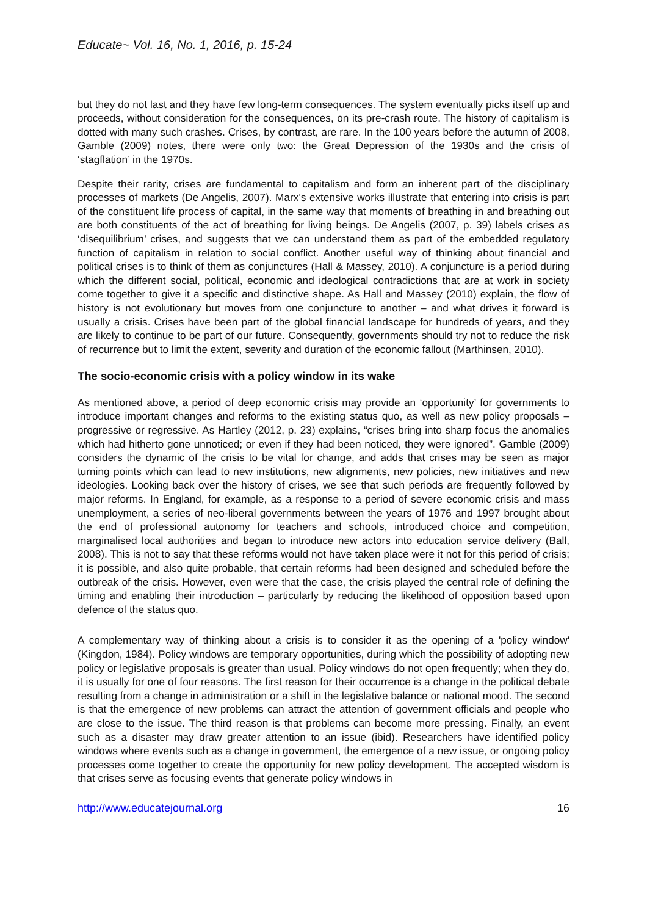Educate~ Vol. 16, No. 1, 2016, p. 15-24
but they do not last and they have few long-term consequences. The system eventually picks itself up and proceeds, without consideration for the consequences, on its pre-crash route. The history of capitalism is dotted with many such crashes. Crises, by contrast, are rare. In the 100 years before the autumn of 2008, Gamble (2009) notes, there were only two: the Great Depression of the 1930s and the crisis of ‘stagflation’ in the 1970s.
Despite their rarity, crises are fundamental to capitalism and form an inherent part of the disciplinary processes of markets (De Angelis, 2007). Marx’s extensive works illustrate that entering into crisis is part of the constituent life process of capital, in the same way that moments of breathing in and breathing out are both constituents of the act of breathing for living beings. De Angelis (2007, p. 39) labels crises as ‘disequilibrium’ crises, and suggests that we can understand them as part of the embedded regulatory function of capitalism in relation to social conflict. Another useful way of thinking about financial and political crises is to think of them as conjunctures (Hall & Massey, 2010). A conjuncture is a period during which the different social, political, economic and ideological contradictions that are at work in society come together to give it a specific and distinctive shape. As Hall and Massey (2010) explain, the flow of history is not evolutionary but moves from one conjuncture to another – and what drives it forward is usually a crisis. Crises have been part of the global financial landscape for hundreds of years, and they are likely to continue to be part of our future. Consequently, governments should try not to reduce the risk of recurrence but to limit the extent, severity and duration of the economic fallout (Marthinsen, 2010).
The socio-economic crisis with a policy window in its wake
As mentioned above, a period of deep economic crisis may provide an ‘opportunity’ for governments to introduce important changes and reforms to the existing status quo, as well as new policy proposals – progressive or regressive. As Hartley (2012, p. 23) explains, “crises bring into sharp focus the anomalies which had hitherto gone unnoticed; or even if they had been noticed, they were ignored”. Gamble (2009) considers the dynamic of the crisis to be vital for change, and adds that crises may be seen as major turning points which can lead to new institutions, new alignments, new policies, new initiatives and new ideologies. Looking back over the history of crises, we see that such periods are frequently followed by major reforms. In England, for example, as a response to a period of severe economic crisis and mass unemployment, a series of neo-liberal governments between the years of 1976 and 1997 brought about the end of professional autonomy for teachers and schools, introduced choice and competition, marginalised local authorities and began to introduce new actors into education service delivery (Ball, 2008). This is not to say that these reforms would not have taken place were it not for this period of crisis; it is possible, and also quite probable, that certain reforms had been designed and scheduled before the outbreak of the crisis. However, even were that the case, the crisis played the central role of defining the timing and enabling their introduction – particularly by reducing the likelihood of opposition based upon defence of the status quo.
A complementary way of thinking about a crisis is to consider it as the opening of a 'policy window' (Kingdon, 1984). Policy windows are temporary opportunities, during which the possibility of adopting new policy or legislative proposals is greater than usual. Policy windows do not open frequently; when they do, it is usually for one of four reasons. The first reason for their occurrence is a change in the political debate resulting from a change in administration or a shift in the legislative balance or national mood. The second is that the emergence of new problems can attract the attention of government officials and people who are close to the issue. The third reason is that problems can become more pressing. Finally, an event such as a disaster may draw greater attention to an issue (ibid). Researchers have identified policy windows where events such as a change in government, the emergence of a new issue, or ongoing policy processes come together to create the opportunity for new policy development. The accepted wisdom is that crises serve as focusing events that generate policy windows in
http://www.educatejournal.org 16